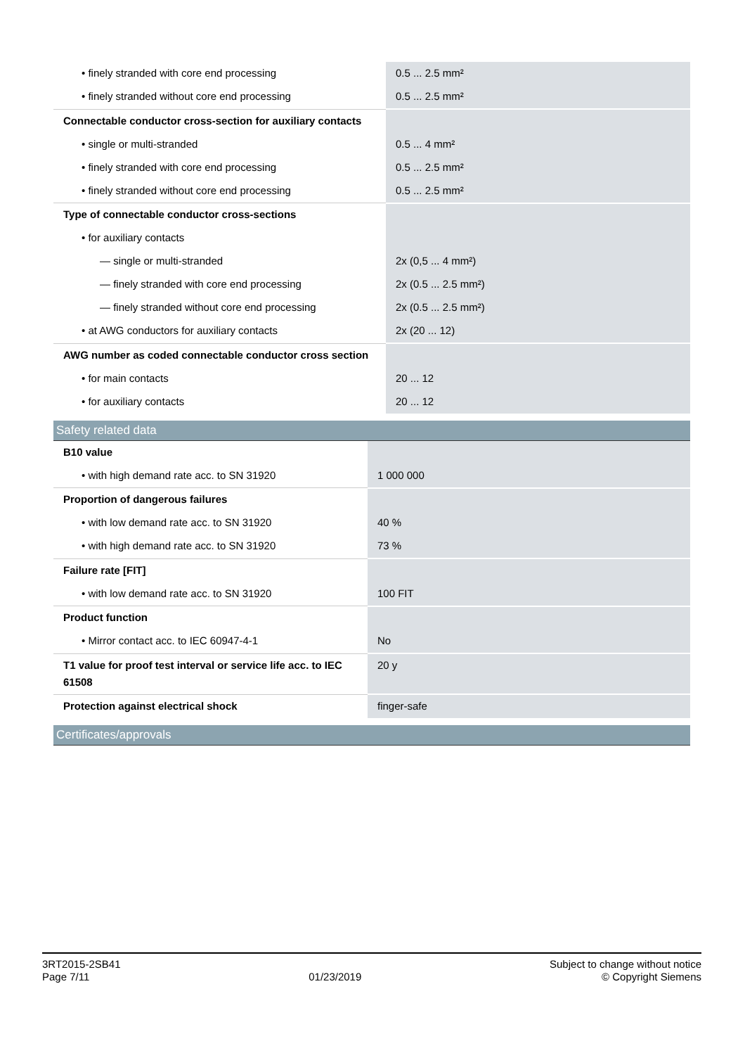| • finely stranded with core end processing | 0.5 ... 2.5 mm² |
| • finely stranded without core end processing | 0.5 ... 2.5 mm² |
| Connectable conductor cross-section for auxiliary contacts | |
| • single or multi-stranded | 0.5 ... 4 mm² |
| • finely stranded with core end processing | 0.5 ... 2.5 mm² |
| • finely stranded without core end processing | 0.5 ... 2.5 mm² |
| Type of connectable conductor cross-sections | |
| • for auxiliary contacts | |
| — single or multi-stranded | 2x (0,5 ... 4 mm²) |
| — finely stranded with core end processing | 2x (0.5 ... 2.5 mm²) |
| — finely stranded without core end processing | 2x (0.5 ... 2.5 mm²) |
| • at AWG conductors for auxiliary contacts | 2x (20 ... 12) |
| AWG number as coded connectable conductor cross section | |
| • for main contacts | 20 ... 12 |
| • for auxiliary contacts | 20 ... 12 |
Safety related data
| B10 value | |
| • with high demand rate acc. to SN 31920 | 1 000 000 |
| Proportion of dangerous failures | |
| • with low demand rate acc. to SN 31920 | 40 % |
| • with high demand rate acc. to SN 31920 | 73 % |
| Failure rate [FIT] | |
| • with low demand rate acc. to SN 31920 | 100 FIT |
| Product function | |
| • Mirror contact acc. to IEC 60947-4-1 | No |
| T1 value for proof test interval or service life acc. to IEC 61508 | 20 y |
| Protection against electrical shock | finger-safe |
Certificates/approvals
3RT2015-2SB41
Page 7/11
01/23/2019
Subject to change without notice
© Copyright Siemens